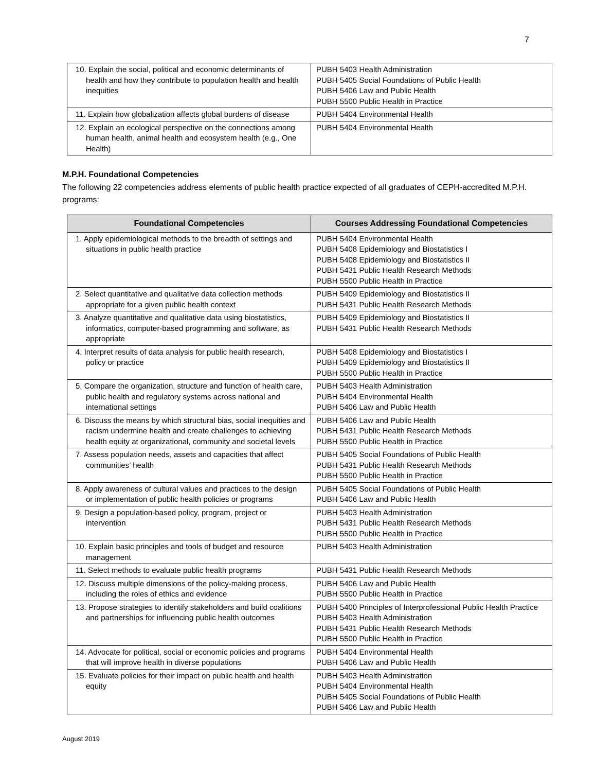7
| 10. Explain the social, political and economic determinants of health and how they contribute to population health and health inequities | PUBH 5403 Health Administration PUBH 5405 Social Foundations of Public Health PUBH 5406 Law and Public Health PUBH 5500 Public Health in Practice |
| 11. Explain how globalization affects global burdens of disease | PUBH 5404 Environmental Health |
| 12. Explain an ecological perspective on the connections among human health, animal health and ecosystem health (e.g., One Health) | PUBH 5404 Environmental Health |
M.P.H. Foundational Competencies
The following 22 competencies address elements of public health practice expected of all graduates of CEPH-accredited M.P.H. programs:
| Foundational Competencies | Courses Addressing Foundational Competencies |
| --- | --- |
| 1. Apply epidemiological methods to the breadth of settings and situations in public health practice | PUBH 5404 Environmental Health PUBH 5408 Epidemiology and Biostatistics I PUBH 5408 Epidemiology and Biostatistics II PUBH 5431 Public Health Research Methods PUBH 5500 Public Health in Practice |
| 2. Select quantitative and qualitative data collection methods appropriate for a given public health context | PUBH 5409 Epidemiology and Biostatistics II PUBH 5431 Public Health Research Methods |
| 3. Analyze quantitative and qualitative data using biostatistics, informatics, computer-based programming and software, as appropriate | PUBH 5409 Epidemiology and Biostatistics II PUBH 5431 Public Health Research Methods |
| 4. Interpret results of data analysis for public health research, policy or practice | PUBH 5408 Epidemiology and Biostatistics I PUBH 5409 Epidemiology and Biostatistics II PUBH 5500 Public Health in Practice |
| 5. Compare the organization, structure and function of health care, public health and regulatory systems across national and international settings | PUBH 5403 Health Administration PUBH 5404 Environmental Health PUBH 5406 Law and Public Health |
| 6. Discuss the means by which structural bias, social inequities and racism undermine health and create challenges to achieving health equity at organizational, community and societal levels | PUBH 5406 Law and Public Health PUBH 5431 Public Health Research Methods PUBH 5500 Public Health in Practice |
| 7. Assess population needs, assets and capacities that affect communities’ health | PUBH 5405 Social Foundations of Public Health PUBH 5431 Public Health Research Methods PUBH 5500 Public Health in Practice |
| 8. Apply awareness of cultural values and practices to the design or implementation of public health policies or programs | PUBH 5405 Social Foundations of Public Health PUBH 5406 Law and Public Health |
| 9. Design a population-based policy, program, project or intervention | PUBH 5403 Health Administration PUBH 5431 Public Health Research Methods PUBH 5500 Public Health in Practice |
| 10. Explain basic principles and tools of budget and resource management | PUBH 5403 Health Administration |
| 11. Select methods to evaluate public health programs | PUBH 5431 Public Health Research Methods |
| 12. Discuss multiple dimensions of the policy-making process, including the roles of ethics and evidence | PUBH 5406 Law and Public Health PUBH 5500 Public Health in Practice |
| 13. Propose strategies to identify stakeholders and build coalitions and partnerships for influencing public health outcomes | PUBH 5400 Principles of Interprofessional Public Health Practice PUBH 5403 Health Administration PUBH 5431 Public Health Research Methods PUBH 5500 Public Health in Practice |
| 14. Advocate for political, social or economic policies and programs that will improve health in diverse populations | PUBH 5404 Environmental Health PUBH 5406 Law and Public Health |
| 15. Evaluate policies for their impact on public health and health equity | PUBH 5403 Health Administration PUBH 5404 Environmental Health PUBH 5405 Social Foundations of Public Health PUBH 5406 Law and Public Health |
August 2019